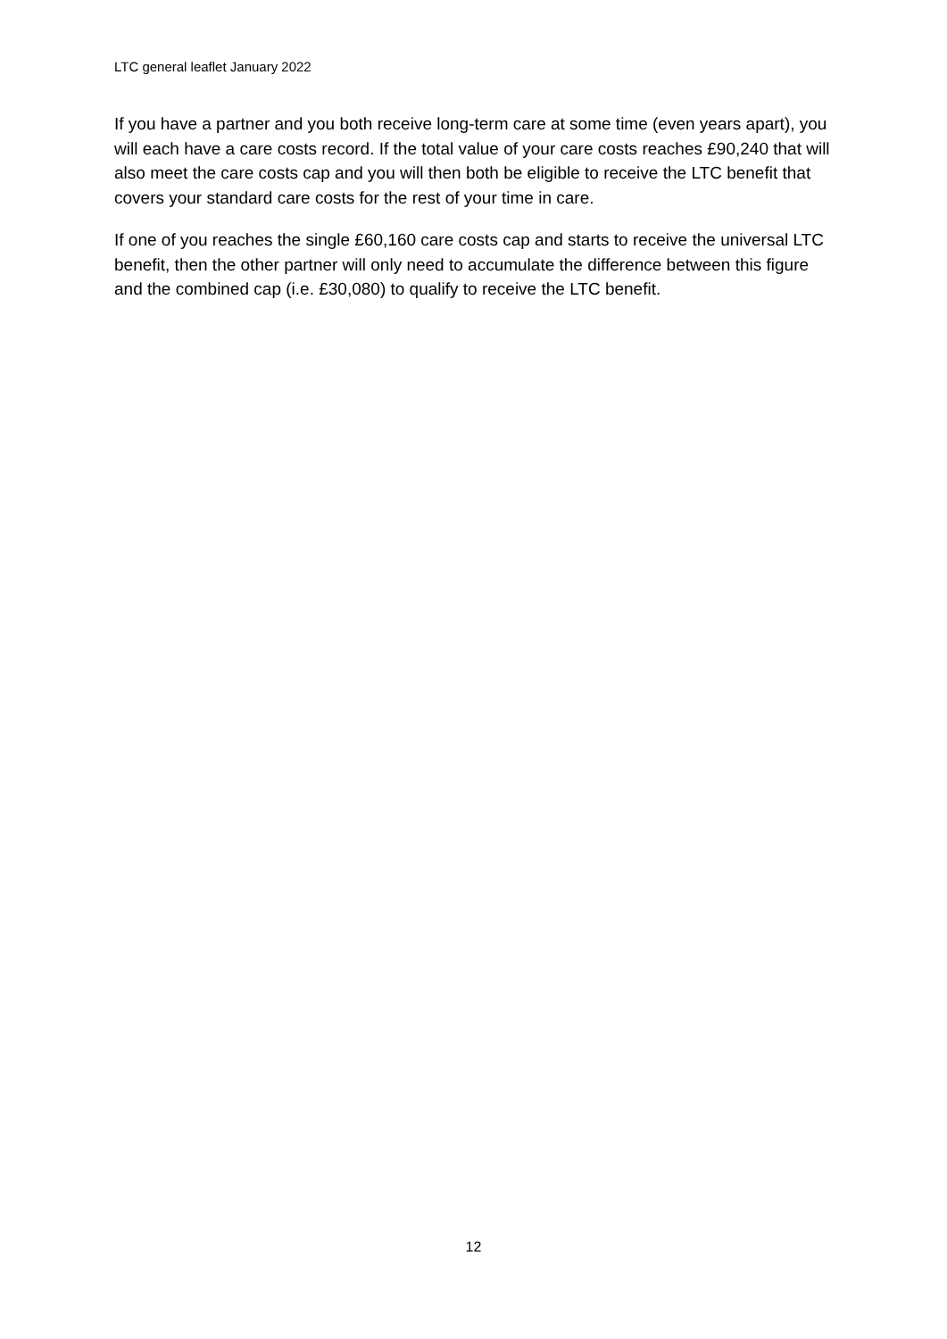LTC general leaflet January 2022
If you have a partner and you both receive long-term care at some time (even years apart), you will each have a care costs record. If the total value of your care costs reaches £90,240 that will also meet the care costs cap and you will then both be eligible to receive the LTC benefit that covers your standard care costs for the rest of your time in care.
If one of you reaches the single £60,160 care costs cap and starts to receive the universal LTC benefit, then the other partner will only need to accumulate the difference between this figure and the combined cap (i.e. £30,080) to qualify to receive the LTC benefit.
12